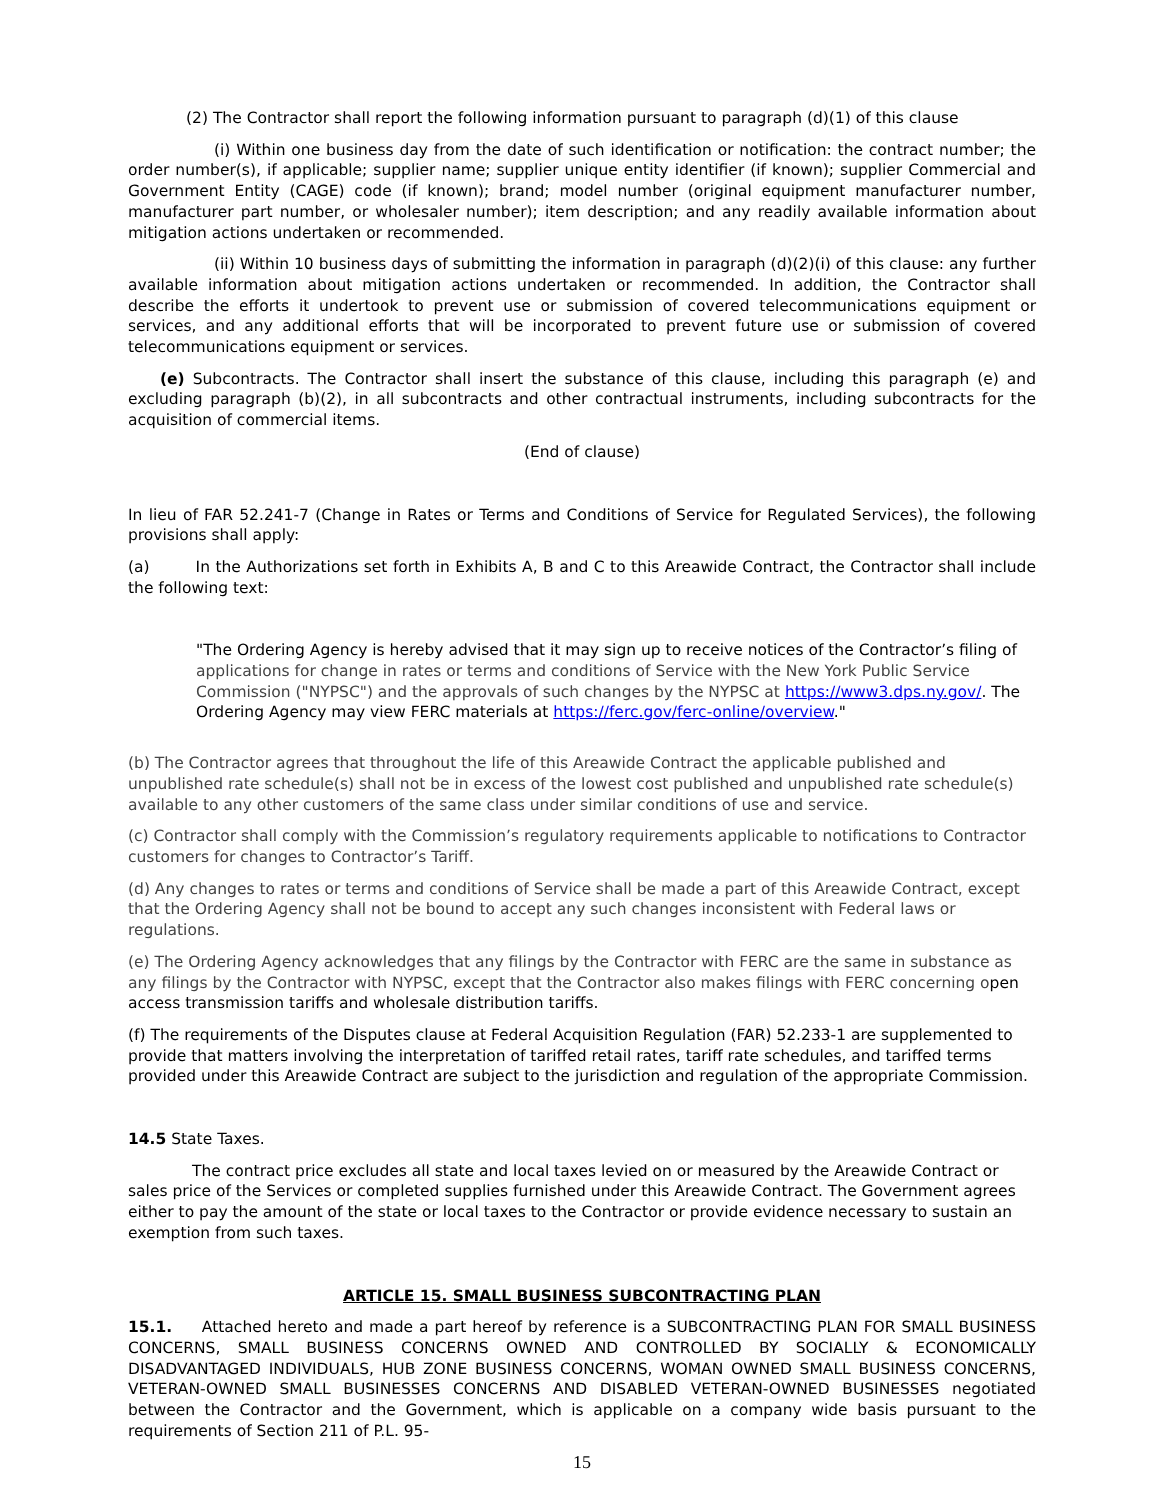(2) The Contractor shall report the following information pursuant to paragraph (d)(1) of this clause
(i) Within one business day from the date of such identification or notification: the contract number; the order number(s), if applicable; supplier name; supplier unique entity identifier (if known); supplier Commercial and Government Entity (CAGE) code (if known); brand; model number (original equipment manufacturer number, manufacturer part number, or wholesaler number); item description; and any readily available information about mitigation actions undertaken or recommended.
(ii) Within 10 business days of submitting the information in paragraph (d)(2)(i) of this clause: any further available information about mitigation actions undertaken or recommended. In addition, the Contractor shall describe the efforts it undertook to prevent use or submission of covered telecommunications equipment or services, and any additional efforts that will be incorporated to prevent future use or submission of covered telecommunications equipment or services.
(e) Subcontracts. The Contractor shall insert the substance of this clause, including this paragraph (e) and excluding paragraph (b)(2), in all subcontracts and other contractual instruments, including subcontracts for the acquisition of commercial items.
(End of clause)
In lieu of FAR 52.241-7 (Change in Rates or Terms and Conditions of Service for Regulated Services), the following provisions shall apply:
(a) In the Authorizations set forth in Exhibits A, B and C to this Areawide Contract, the Contractor shall include the following text:
"The Ordering Agency is hereby advised that it may sign up to receive notices of the Contractor’s filing of applications for change in rates or terms and conditions of Service with the New York Public Service Commission ("NYPSC") and the approvals of such changes by the NYPSC at https://www3.dps.ny.gov/. The Ordering Agency may view FERC materials at https://ferc.gov/ferc-online/overview."
(b) The Contractor agrees that throughout the life of this Areawide Contract the applicable published and unpublished rate schedule(s) shall not be in excess of the lowest cost published and unpublished rate schedule(s) available to any other customers of the same class under similar conditions of use and service.
(c) Contractor shall comply with the Commission’s regulatory requirements applicable to notifications to Contractor customers for changes to Contractor’s Tariff.
(d) Any changes to rates or terms and conditions of Service shall be made a part of this Areawide Contract, except that the Ordering Agency shall not be bound to accept any such changes inconsistent with Federal laws or regulations.
(e) The Ordering Agency acknowledges that any filings by the Contractor with FERC are the same in substance as any filings by the Contractor with NYPSC, except that the Contractor also makes filings with FERC concerning open access transmission tariffs and wholesale distribution tariffs.
(f) The requirements of the Disputes clause at Federal Acquisition Regulation (FAR) 52.233-1 are supplemented to provide that matters involving the interpretation of tariffed retail rates, tariff rate schedules, and tariffed terms provided under this Areawide Contract are subject to the jurisdiction and regulation of the appropriate Commission.
14.5 State Taxes.
The contract price excludes all state and local taxes levied on or measured by the Areawide Contract or sales price of the Services or completed supplies furnished under this Areawide Contract. The Government agrees either to pay the amount of the state or local taxes to the Contractor or provide evidence necessary to sustain an exemption from such taxes.
ARTICLE 15. SMALL BUSINESS SUBCONTRACTING PLAN
15.1. Attached hereto and made a part hereof by reference is a SUBCONTRACTING PLAN FOR SMALL BUSINESS CONCERNS, SMALL BUSINESS CONCERNS OWNED AND CONTROLLED BY SOCIALLY & ECONOMICALLY DISADVANTAGED INDIVIDUALS, HUB ZONE BUSINESS CONCERNS, WOMAN OWNED SMALL BUSINESS CONCERNS, VETERAN-OWNED SMALL BUSINESSES CONCERNS AND DISABLED VETERAN-OWNED BUSINESSES negotiated between the Contractor and the Government, which is applicable on a company wide basis pursuant to the requirements of Section 211 of P.L. 95-
15